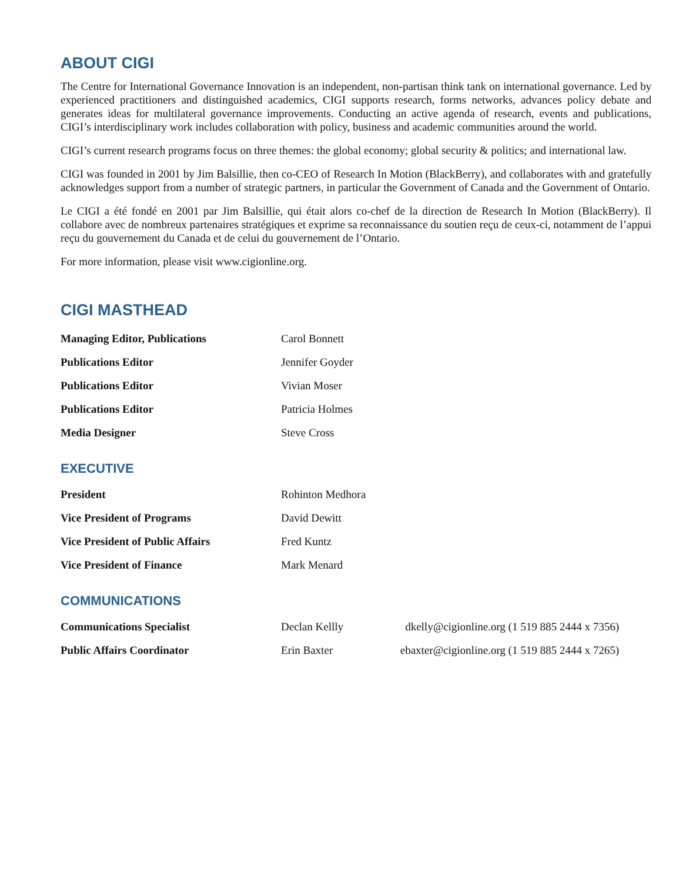ABOUT CIGI
The Centre for International Governance Innovation is an independent, non-partisan think tank on international governance. Led by experienced practitioners and distinguished academics, CIGI supports research, forms networks, advances policy debate and generates ideas for multilateral governance improvements. Conducting an active agenda of research, events and publications, CIGI’s interdisciplinary work includes collaboration with policy, business and academic communities around the world.
CIGI’s current research programs focus on three themes: the global economy; global security & politics; and international law.
CIGI was founded in 2001 by Jim Balsillie, then co-CEO of Research In Motion (BlackBerry), and collaborates with and gratefully acknowledges support from a number of strategic partners, in particular the Government of Canada and the Government of Ontario.
Le CIGI a été fondé en 2001 par Jim Balsillie, qui était alors co-chef de la direction de Research In Motion (BlackBerry). Il collabore avec de nombreux partenaires stratégiques et exprime sa reconnaissance du soutien reçu de ceux-ci, notamment de l’appui reçu du gouvernement du Canada et de celui du gouvernement de l’Ontario.
For more information, please visit www.cigionline.org.
CIGI MASTHEAD
| Managing Editor, Publications | Carol Bonnett |
| Publications Editor | Jennifer Goyder |
| Publications Editor | Vivian Moser |
| Publications Editor | Patricia Holmes |
| Media Designer | Steve Cross |
EXECUTIVE
| President | Rohinton Medhora |
| Vice President of Programs | David Dewitt |
| Vice President of Public Affairs | Fred Kuntz |
| Vice President of Finance | Mark Menard |
COMMUNICATIONS
| Communications Specialist | Declan Kellly | dkelly@cigionline.org (1 519 885 2444 x 7356) |
| Public Affairs Coordinator | Erin Baxter | ebaxter@cigionline.org (1 519 885 2444 x 7265) |